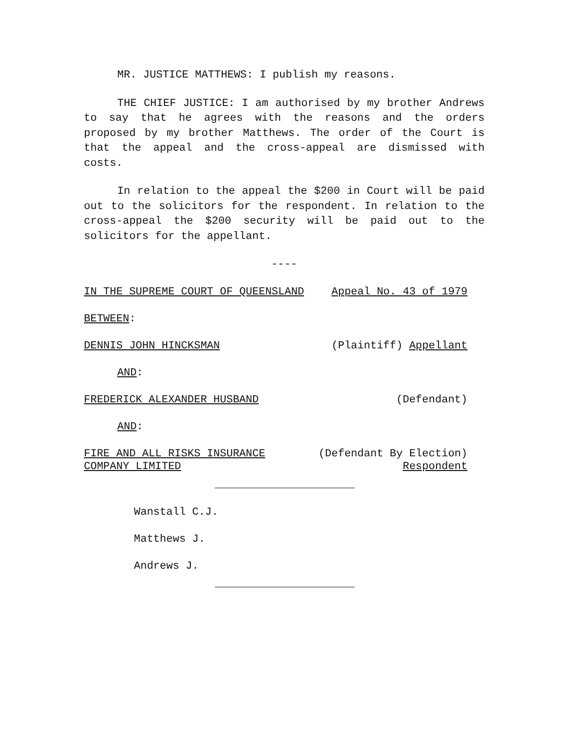MR. JUSTICE MATTHEWS: I publish my reasons.
THE CHIEF JUSTICE: I am authorised by my brother Andrews to say that he agrees with the reasons and the orders proposed by my brother Matthews. The order of the Court is that the appeal and the cross-appeal are dismissed with costs.
In relation to the appeal the $200 in Court will be paid out to the solicitors for the respondent. In relation to the cross-appeal the $200 security will be paid out to the solicitors for the appellant.
----
IN THE SUPREME COURT OF QUEENSLAND Appeal No. 43 of 1979
BETWEEN:
DENNIS JOHN HINCKSMAN (Plaintiff) Appellant
AND:
FREDERICK ALEXANDER HUSBAND (Defendant)
AND:
FIRE AND ALL RISKS INSURANCE
COMPANY LIMITED (Defendant By Election)
Respondent
Wanstall C.J.
Matthews J.
Andrews J.